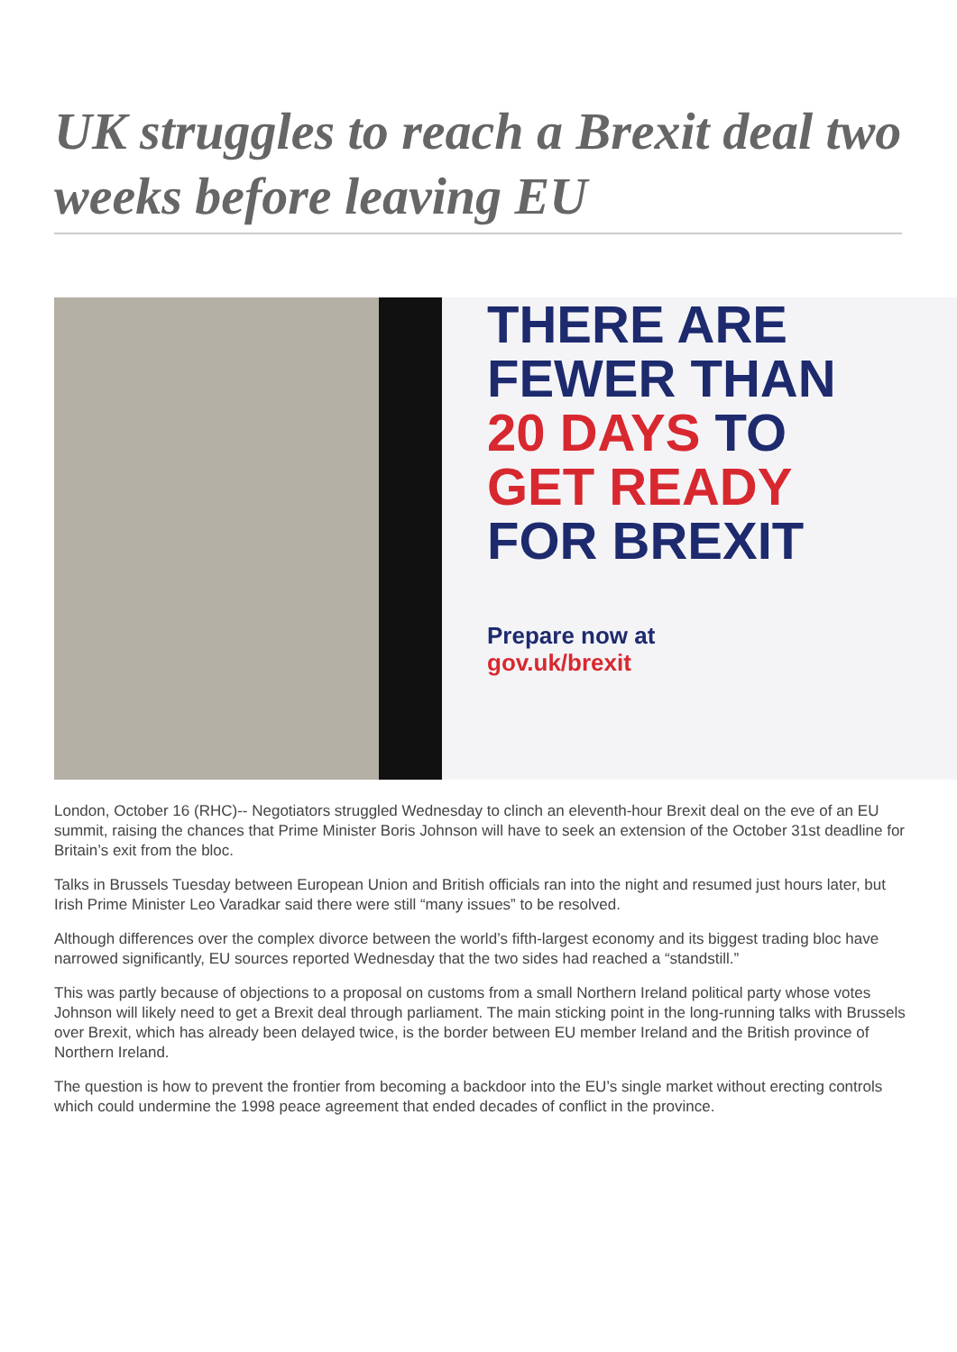UK struggles to reach a Brexit deal two weeks before leaving EU
THERE ARE
FEWER THAN
20 DAYS TO
GET READY
FOR BREXIT
Prepare now at
gov.uk/brexit
London, October 16 (RHC)-- Negotiators struggled Wednesday to clinch an eleventh-hour Brexit deal on the eve of an EU summit, raising the chances that Prime Minister Boris Johnson will have to seek an extension of the October 31st deadline for Britain’s exit from the bloc.
Talks in Brussels Tuesday between European Union and British officials ran into the night and resumed just hours later, but Irish Prime Minister Leo Varadkar said there were still “many issues” to be resolved.
Although differences over the complex divorce between the world’s fifth-largest economy and its biggest trading bloc have narrowed significantly, EU sources reported Wednesday that the two sides had reached a “standstill.”
This was partly because of objections to a proposal on customs from a small Northern Ireland political party whose votes Johnson will likely need to get a Brexit deal through parliament. The main sticking point in the long-running talks with Brussels over Brexit, which has already been delayed twice, is the border between EU member Ireland and the British province of Northern Ireland.
The question is how to prevent the frontier from becoming a backdoor into the EU’s single market without erecting controls which could undermine the 1998 peace agreement that ended decades of conflict in the province.